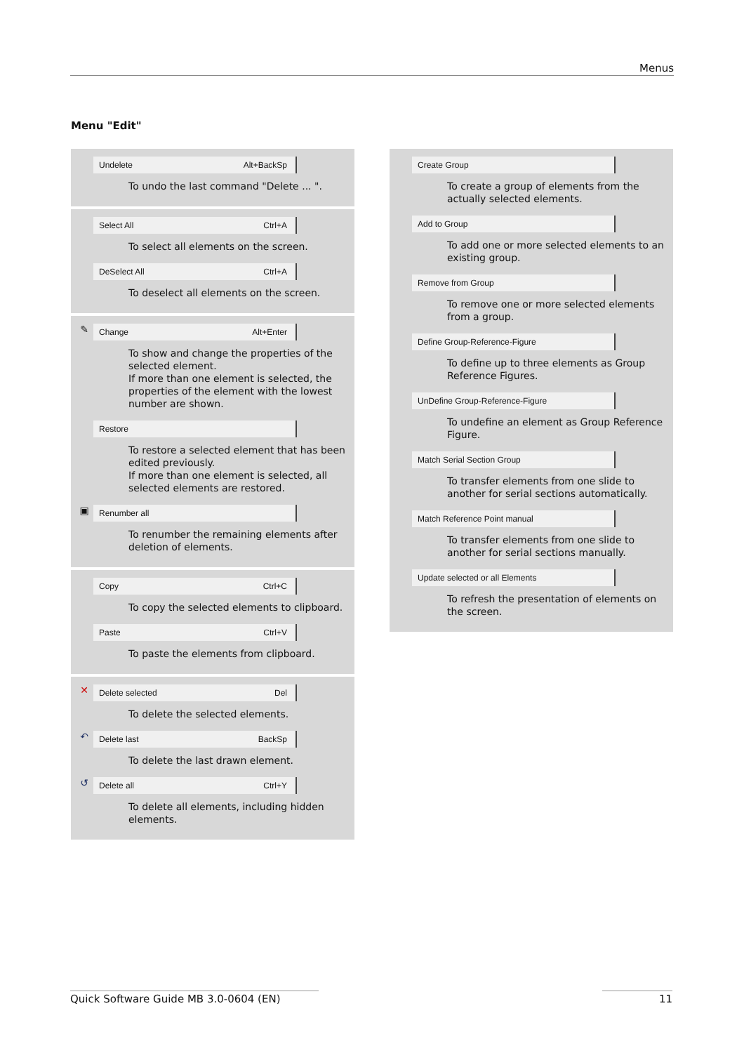Menus
Menu "Edit"
Undelete Alt+BackSp
To undo the last command "Delete ... ".
Select All Ctrl+A
To select all elements on the screen.
DeSelect All Ctrl+A
To deselect all elements on the screen.
✎
Change Alt+Enter
To show and change the properties of the selected element.
If more than one element is selected, the properties of the element with the lowest number are shown.
Restore
To restore a selected element that has been edited previously.
If more than one element is selected, all selected elements are restored.
▣
Renumber all
To renumber the remaining elements after deletion of elements.
Copy Ctrl+C
To copy the selected elements to clipboard.
Paste Ctrl+V
To paste the elements from clipboard.
✕
Delete selected Del
To delete the selected elements.
↶
Delete last BackSp
To delete the last drawn element.
↺
Delete all Ctrl+Y
To delete all elements, including hidden elements.
Create Group
To create a group of elements from the actually selected elements.
Add to Group
To add one or more selected elements to an existing group.
Remove from Group
To remove one or more selected elements from a group.
Define Group-Reference-Figure
To define up to three elements as Group Reference Figures.
UnDefine Group-Reference-Figure
To undefine an element as Group Reference Figure.
Match Serial Section Group
To transfer elements from one slide to another for serial sections automatically.
Match Reference Point manual
To transfer elements from one slide to another for serial sections manually.
Update selected or all Elements
To refresh the presentation of elements on the screen.
Quick Software Guide MB 3.0-0604 (EN) 11